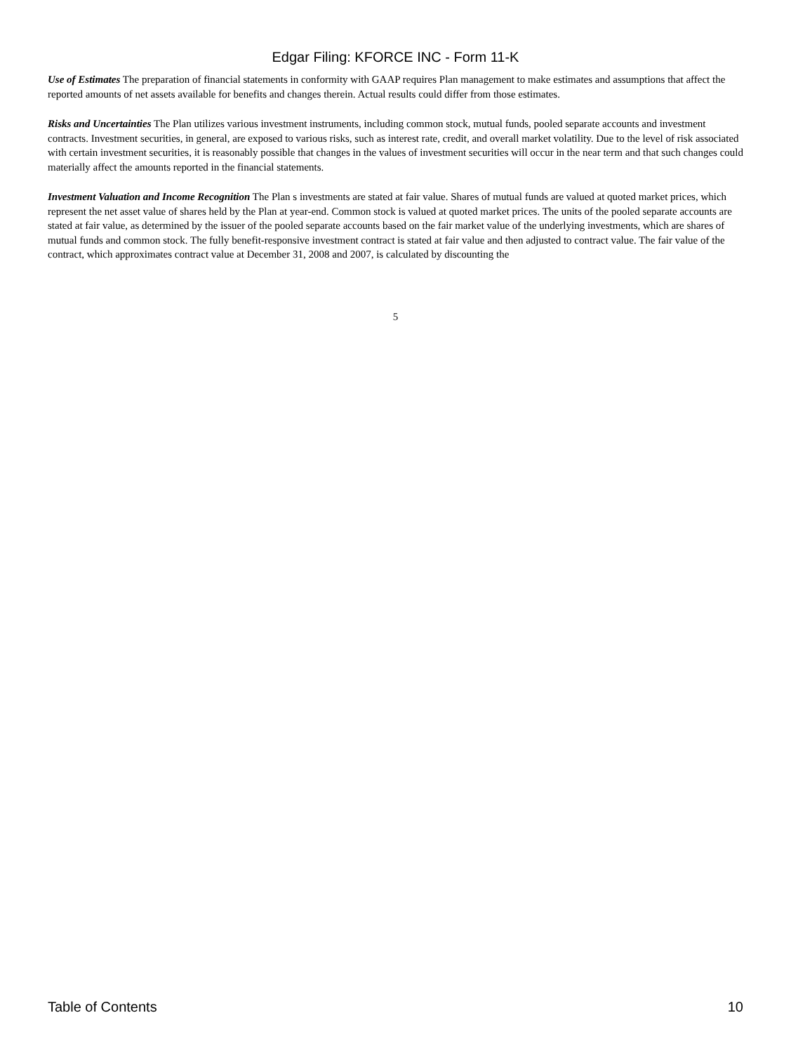Edgar Filing: KFORCE INC - Form 11-K
Use of Estimates The preparation of financial statements in conformity with GAAP requires Plan management to make estimates and assumptions that affect the reported amounts of net assets available for benefits and changes therein. Actual results could differ from those estimates.
Risks and Uncertainties The Plan utilizes various investment instruments, including common stock, mutual funds, pooled separate accounts and investment contracts. Investment securities, in general, are exposed to various risks, such as interest rate, credit, and overall market volatility. Due to the level of risk associated with certain investment securities, it is reasonably possible that changes in the values of investment securities will occur in the near term and that such changes could materially affect the amounts reported in the financial statements.
Investment Valuation and Income Recognition The Plan s investments are stated at fair value. Shares of mutual funds are valued at quoted market prices, which represent the net asset value of shares held by the Plan at year-end. Common stock is valued at quoted market prices. The units of the pooled separate accounts are stated at fair value, as determined by the issuer of the pooled separate accounts based on the fair market value of the underlying investments, which are shares of mutual funds and common stock. The fully benefit-responsive investment contract is stated at fair value and then adjusted to contract value. The fair value of the contract, which approximates contract value at December 31, 2008 and 2007, is calculated by discounting the
5
Table of Contents 10